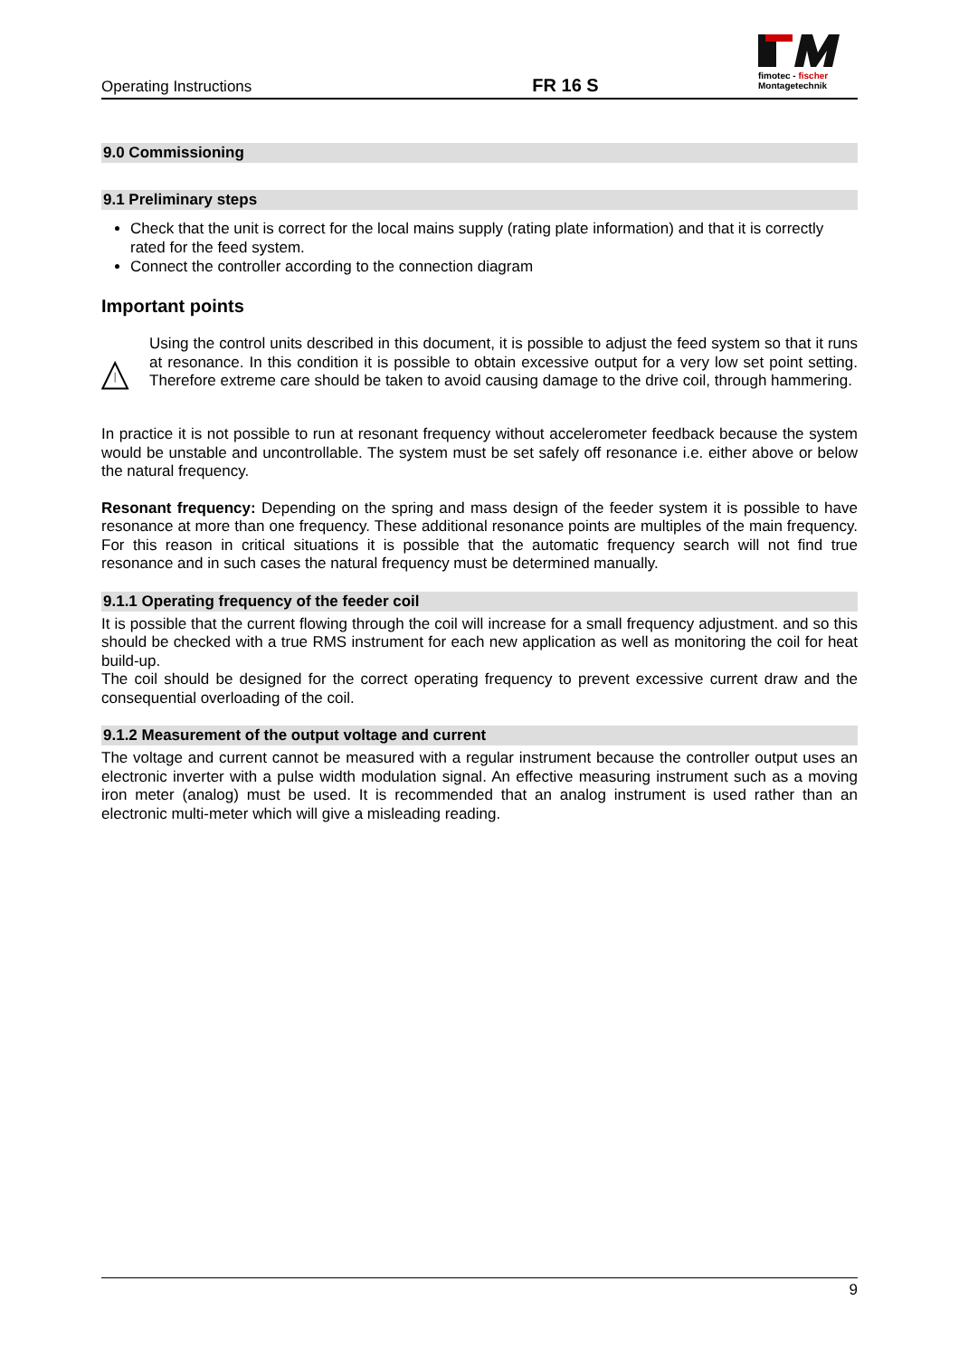Operating Instructions
FR 16 S
fimotec - fischer
Montagetechnik
9.0 Commissioning
9.1 Preliminary steps
Check that the unit is correct for the local mains supply (rating plate information) and that it is correctly rated for the feed system.
Connect the controller according to the connection diagram
Important points
Using the control units described in this document, it is possible to adjust the feed system so that it runs at resonance. In this condition it is possible to obtain excessive output for a very low set point setting. Therefore extreme care should be taken to avoid causing damage to the drive coil, through hammering.
In practice it is not possible to run at resonant frequency without accelerometer feedback because the system would be unstable and uncontrollable. The system must be set safely off resonance i.e. either above or below the natural frequency.
Resonant frequency: Depending on the spring and mass design of the feeder system it is possible to have resonance at more than one frequency. These additional resonance points are multiples of the main frequency. For this reason in critical situations it is possible that the automatic frequency search will not find true resonance and in such cases the natural frequency must be determined manually.
9.1.1 Operating frequency of the feeder coil
It is possible that the current flowing through the coil will increase for a small frequency adjustment. and so this should be checked with a true RMS instrument for each new application as well as monitoring the coil for heat build-up.
The coil should be designed for the correct operating frequency to prevent excessive current draw and the consequential overloading of the coil.
9.1.2 Measurement of the output voltage and current
The voltage and current cannot be measured with a regular instrument because the controller output uses an electronic inverter with a pulse width modulation signal. An effective measuring instrument such as a moving iron meter (analog) must be used. It is recommended that an analog instrument is used rather than an electronic multi-meter which will give a misleading reading.
9